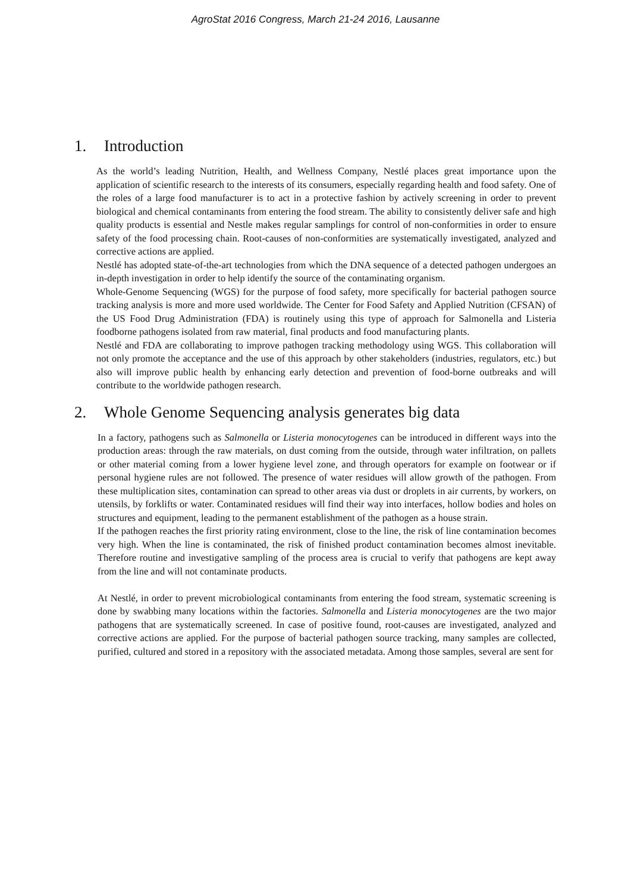AgroStat 2016 Congress, March 21-24 2016, Lausanne
1. Introduction
As the world’s leading Nutrition, Health, and Wellness Company, Nestlé places great importance upon the application of scientific research to the interests of its consumers, especially regarding health and food safety. One of the roles of a large food manufacturer is to act in a protective fashion by actively screening in order to prevent biological and chemical contaminants from entering the food stream. The ability to consistently deliver safe and high quality products is essential and Nestle makes regular samplings for control of non-conformities in order to ensure safety of the food processing chain. Root-causes of non-conformities are systematically investigated, analyzed and corrective actions are applied.
Nestlé has adopted state-of-the-art technologies from which the DNA sequence of a detected pathogen undergoes an in-depth investigation in order to help identify the source of the contaminating organism.
Whole-Genome Sequencing (WGS) for the purpose of food safety, more specifically for bacterial pathogen source tracking analysis is more and more used worldwide. The Center for Food Safety and Applied Nutrition (CFSAN) of the US Food Drug Administration (FDA) is routinely using this type of approach for Salmonella and Listeria foodborne pathogens isolated from raw material, final products and food manufacturing plants.
Nestlé and FDA are collaborating to improve pathogen tracking methodology using WGS. This collaboration will not only promote the acceptance and the use of this approach by other stakeholders (industries, regulators, etc.) but also will improve public health by enhancing early detection and prevention of food-borne outbreaks and will contribute to the worldwide pathogen research.
2. Whole Genome Sequencing analysis generates big data
In a factory, pathogens such as Salmonella or Listeria monocytogenes can be introduced in different ways into the production areas: through the raw materials, on dust coming from the outside, through water infiltration, on pallets or other material coming from a lower hygiene level zone, and through operators for example on footwear or if personal hygiene rules are not followed. The presence of water residues will allow growth of the pathogen. From these multiplication sites, contamination can spread to other areas via dust or droplets in air currents, by workers, on utensils, by forklifts or water. Contaminated residues will find their way into interfaces, hollow bodies and holes on structures and equipment, leading to the permanent establishment of the pathogen as a house strain.
If the pathogen reaches the first priority rating environment, close to the line, the risk of line contamination becomes very high. When the line is contaminated, the risk of finished product contamination becomes almost inevitable. Therefore routine and investigative sampling of the process area is crucial to verify that pathogens are kept away from the line and will not contaminate products.
At Nestlé, in order to prevent microbiological contaminants from entering the food stream, systematic screening is done by swabbing many locations within the factories. Salmonella and Listeria monocytogenes are the two major pathogens that are systematically screened. In case of positive found, root-causes are investigated, analyzed and corrective actions are applied. For the purpose of bacterial pathogen source tracking, many samples are collected, purified, cultured and stored in a repository with the associated metadata. Among those samples, several are sent for